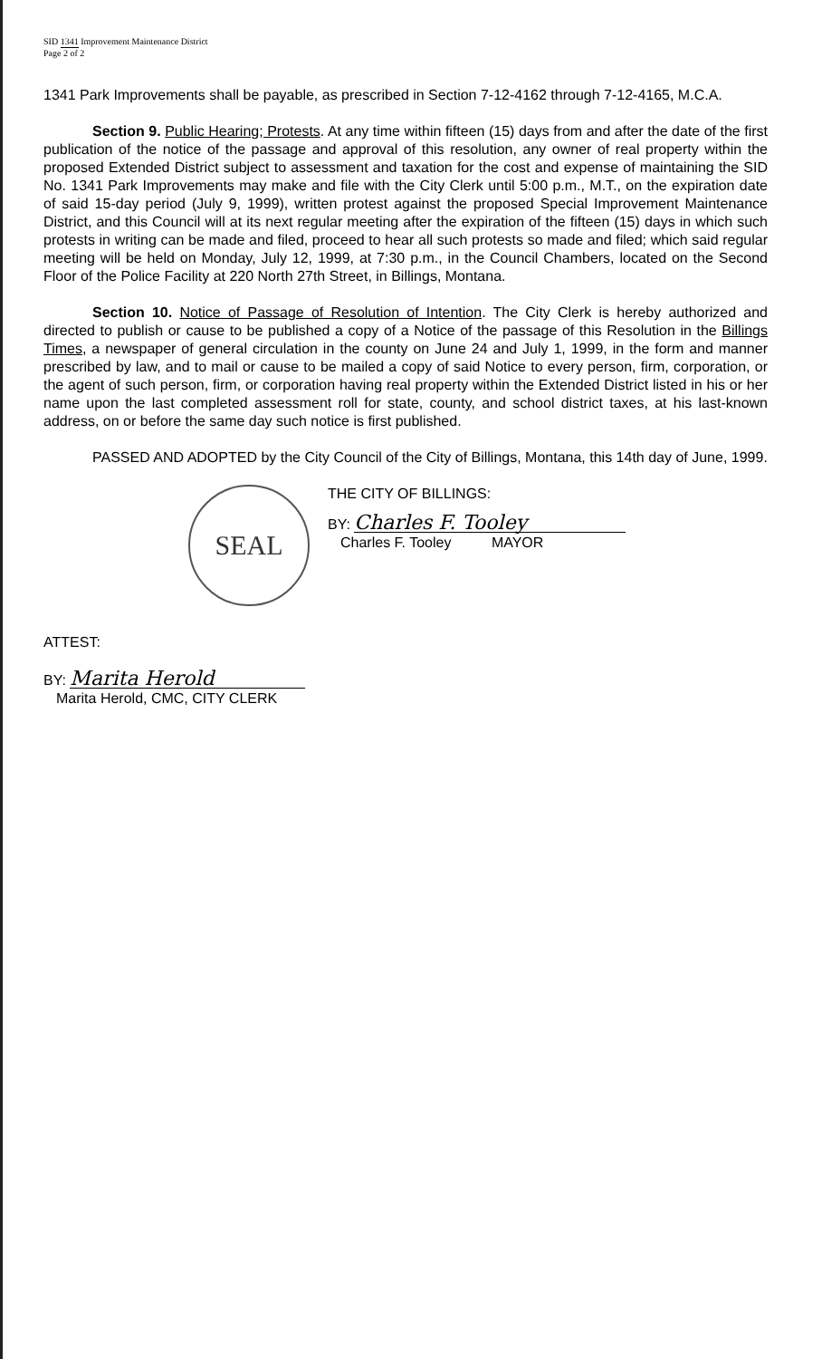SID 1341 Improvement Maintenance District
Page 2 of 2
1341 Park Improvements shall be payable, as prescribed in Section 7-12-4162 through 7-12-4165, M.C.A.
Section 9. Public Hearing; Protests. At any time within fifteen (15) days from and after the date of the first publication of the notice of the passage and approval of this resolution, any owner of real property within the proposed Extended District subject to assessment and taxation for the cost and expense of maintaining the SID No. 1341 Park Improvements may make and file with the City Clerk until 5:00 p.m., M.T., on the expiration date of said 15-day period (July 9, 1999), written protest against the proposed Special Improvement Maintenance District, and this Council will at its next regular meeting after the expiration of the fifteen (15) days in which such protests in writing can be made and filed, proceed to hear all such protests so made and filed; which said regular meeting will be held on Monday, July 12, 1999, at 7:30 p.m., in the Council Chambers, located on the Second Floor of the Police Facility at 220 North 27th Street, in Billings, Montana.
Section 10. Notice of Passage of Resolution of Intention. The City Clerk is hereby authorized and directed to publish or cause to be published a copy of a Notice of the passage of this Resolution in the Billings Times, a newspaper of general circulation in the county on June 24 and July 1, 1999, in the form and manner prescribed by law, and to mail or cause to be mailed a copy of said Notice to every person, firm, corporation, or the agent of such person, firm, or corporation having real property within the Extended District listed in his or her name upon the last completed assessment roll for state, county, and school district taxes, at his last-known address, on or before the same day such notice is first published.
PASSED AND ADOPTED by the City Council of the City of Billings, Montana, this 14th day of June, 1999.
SEAL
THE CITY OF BILLINGS:
BY: Charles F. Tooley
Charles F. Tooley MAYOR
ATTEST:
BY: Marita Herold
Marita Herold, CMC, CITY CLERK